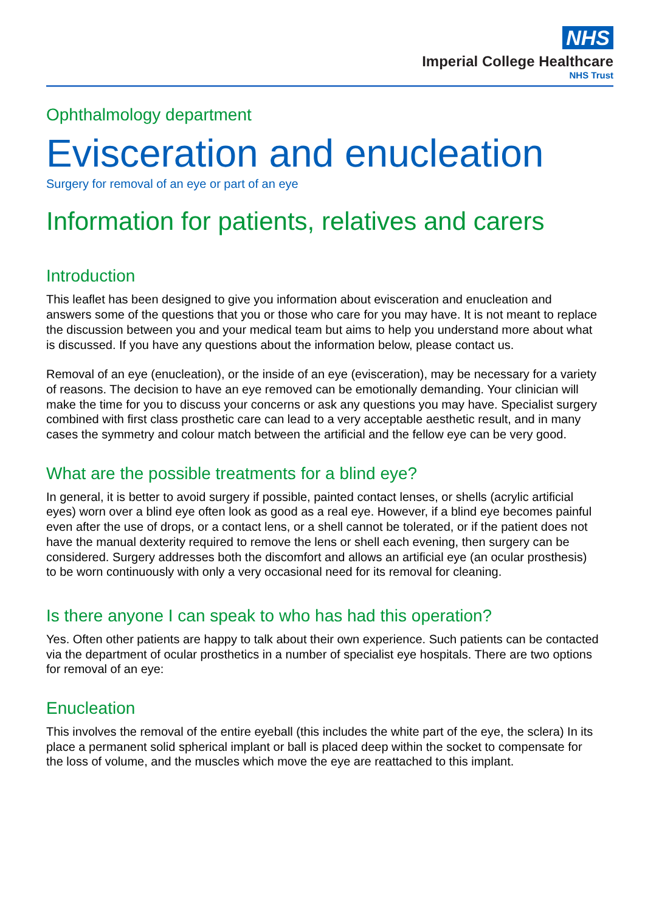NHS
Imperial College Healthcare
NHS Trust
Ophthalmology department
Evisceration and enucleation
Surgery for removal of an eye or part of an eye
Information for patients, relatives and carers
Introduction
This leaflet has been designed to give you information about evisceration and enucleation and answers some of the questions that you or those who care for you may have. It is not meant to replace the discussion between you and your medical team but aims to help you understand more about what is discussed. If you have any questions about the information below, please contact us.
Removal of an eye (enucleation), or the inside of an eye (evisceration), may be necessary for a variety of reasons. The decision to have an eye removed can be emotionally demanding. Your clinician will make the time for you to discuss your concerns or ask any questions you may have. Specialist surgery combined with first class prosthetic care can lead to a very acceptable aesthetic result, and in many cases the symmetry and colour match between the artificial and the fellow eye can be very good.
What are the possible treatments for a blind eye?
In general, it is better to avoid surgery if possible, painted contact lenses, or shells (acrylic artificial eyes) worn over a blind eye often look as good as a real eye. However, if a blind eye becomes painful even after the use of drops, or a contact lens, or a shell cannot be tolerated, or if the patient does not have the manual dexterity required to remove the lens or shell each evening, then surgery can be considered. Surgery addresses both the discomfort and allows an artificial eye (an ocular prosthesis) to be worn continuously with only a very occasional need for its removal for cleaning.
Is there anyone I can speak to who has had this operation?
Yes. Often other patients are happy to talk about their own experience. Such patients can be contacted via the department of ocular prosthetics in a number of specialist eye hospitals. There are two options for removal of an eye:
Enucleation
This involves the removal of the entire eyeball (this includes the white part of the eye, the sclera) In its place a permanent solid spherical implant or ball is placed deep within the socket to compensate for the loss of volume, and the muscles which move the eye are reattached to this implant.